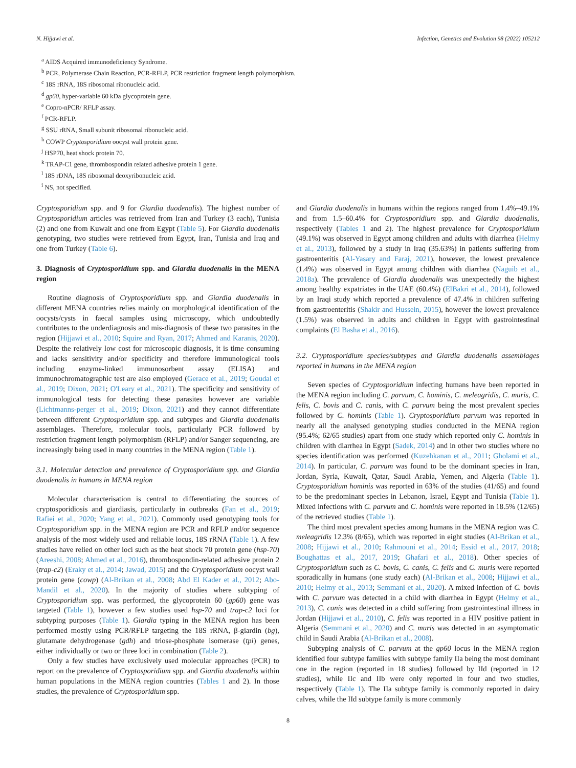N. Hijjawi et al. Infection, Genetics and Evolution 98 (2022) 105212
<sup>a</sup> AIDS Acquired immunodeficiency Syndrome.
<sup>b</sup> PCR, Polymerase Chain Reaction, PCR-RFLP, PCR restriction fragment length polymorphism.
<sup>c</sup> 18S rRNA, 18S ribosomal ribonucleic acid.
<sup>d</sup> gp60, hyper-variable 60 kDa glycoprotein gene.
<sup>e</sup> Copro-nPCR/ RFLP assay.
<sup>f</sup> PCR-RFLP.
<sup>g</sup> SSU rRNA, Small subunit ribosomal ribonucleic acid.
<sup>h</sup> COWP Cryptosporidium oocyst wall protein gene.
<sup>j</sup> HSP70, heat shock protein 70.
<sup>k</sup> TRAP-C1 gene, thrombospondin related adhesive protein 1 gene.
<sup>l</sup> 18S rDNA, 18S ribosomal deoxyribonucleic acid.
<sup>i</sup> NS, not specified.
Cryptosporidium spp. and 9 for Giardia duodenalis). The highest number of Cryptosporidium articles was retrieved from Iran and Turkey (3 each), Tunisia (2) and one from Kuwait and one from Egypt (Table 5). For Giardia duodenalis genotyping, two studies were retrieved from Egypt, Iran, Tunisia and Iraq and one from Turkey (Table 6).
3. Diagnosis of Cryptosporidium spp. and Giardia duodenalis in the MENA region
Routine diagnosis of Cryptosporidium spp. and Giardia duodenalis in different MENA countries relies mainly on morphological identification of the oocysts/cysts in faecal samples using microscopy, which undoubtedly contributes to the underdiagnosis and mis-diagnosis of these two parasites in the region (Hijjawi et al., 2010; Squire and Ryan, 2017; Ahmed and Karanis, 2020). Despite the relatively low cost for microscopic diagnosis, it is time consuming and lacks sensitivity and/or specificity and therefore immunological tools including enzyme-linked immunosorbent assay (ELISA) and immunochromatographic test are also employed (Gerace et al., 2019; Goudal et al., 2019; Dixon, 2021; O'Leary et al., 2021). The specificity and sensitivity of immunological tests for detecting these parasites however are variable (Lichtmanns-perger et al., 2019; Dixon, 2021) and they cannot differentiate between different Cryptosporidium spp. and subtypes and Giardia duodenalis assemblages. Therefore, molecular tools, particularly PCR followed by restriction fragment length polymorphism (RFLP) and/or Sanger sequencing, are increasingly being used in many countries in the MENA region (Table 1).
3.1. Molecular detection and prevalence of Cryptosporidium spp. and Giardia duodenalis in humans in MENA region
Molecular characterisation is central to differentiating the sources of cryptosporidiosis and giardiasis, particularly in outbreaks (Fan et al., 2019; Rafiei et al., 2020; Yang et al., 2021). Commonly used genotyping tools for Cryptosporidium spp. in the MENA region are PCR and RFLP and/or sequence analysis of the most widely used and reliable locus, 18S rRNA (Table 1). A few studies have relied on other loci such as the heat shock 70 protein gene (hsp-70) (Areeshi, 2008; Ahmed et al., 2016), thrombospondin-related adhesive protein 2 (trap-c2) (Eraky et al., 2014; Jawad, 2015) and the Cryptosporidium oocyst wall protein gene (cowp) (Al-Brikan et al., 2008; Abd El Kader et al., 2012; Abo-Mandil et al., 2020). In the majority of studies where subtyping of Cryptosporidium spp. was performed, the glycoprotein 60 (gp60) gene was targeted (Table 1), however a few studies used hsp-70 and trap-c2 loci for subtyping purposes (Table 1). Giardia typing in the MENA region has been performed mostly using PCR/RFLP targeting the 18S rRNA, β-giardin (bg), glutamate dehydrogenase (gdh) and triose-phosphate isomerase (tpi) genes, either individually or two or three loci in combination (Table 2).
Only a few studies have exclusively used molecular approaches (PCR) to report on the prevalence of Cryptosporidium spp. and Giardia duodenalis within human populations in the MENA region countries (Tables 1 and 2). In those studies, the prevalence of Cryptosporidium spp.
and Giardia duodenalis in humans within the regions ranged from 1.4%–49.1% and from 1.5–60.4% for Cryptosporidium spp. and Giardia duodenalis, respectively (Tables 1 and 2). The highest prevalence for Cryptosporidium (49.1%) was observed in Egypt among children and adults with diarrhea (Helmy et al., 2013), followed by a study in Iraq (35.63%) in patients suffering from gastroenteritis (Al-Yasary and Faraj, 2021), however, the lowest prevalence (1.4%) was observed in Egypt among children with diarrhea (Naguib et al., 2018a). The prevalence of Giardia duodenalis was unexpectedly the highest among healthy expatriates in the UAE (60.4%) (ElBakri et al., 2014), followed by an Iraqi study which reported a prevalence of 47.4% in children suffering from gastroenteritis (Shakir and Hussein, 2015), however the lowest prevalence (1.5%) was observed in adults and children in Egypt with gastrointestinal complaints (El Basha et al., 2016).
3.2. Cryptosporidium species/subtypes and Giardia duodenalis assemblages reported in humans in the MENA region
Seven species of Cryptosporidium infecting humans have been reported in the MENA region including C. parvum, C. hominis, C. meleagridis, C. muris, C. felis, C. bovis and C. canis, with C. parvum being the most prevalent species followed by C. hominis (Table 1). Cryptosporidium parvum was reported in nearly all the analysed genotyping studies conducted in the MENA region (95.4%; 62/65 studies) apart from one study which reported only C. hominis in children with diarrhea in Egypt (Sadek, 2014) and in other two studies where no species identification was performed (Kuzehkanan et al., 2011; Gholami et al., 2014). In particular, C. parvum was found to be the dominant species in Iran, Jordan, Syria, Kuwait, Qatar, Saudi Arabia, Yemen, and Algeria (Table 1). Cryptosporidium hominis was reported in 63% of the studies (41/65) and found to be the predominant species in Lebanon, Israel, Egypt and Tunisia (Table 1). Mixed infections with C. parvum and C. hominis were reported in 18.5% (12/65) of the retrieved studies (Table 1).
The third most prevalent species among humans in the MENA region was C. meleagridis 12.3% (8/65), which was reported in eight studies (Al-Brikan et al., 2008; Hijjawi et al., 2010; Rahmouni et al., 2014; Essid et al., 2017, 2018; Boughattas et al., 2017, 2019; Ghafari et al., 2018). Other species of Cryptosporidium such as C. bovis, C. canis, C. felis and C. muris were reported sporadically in humans (one study each) (Al-Brikan et al., 2008; Hijjawi et al., 2010; Helmy et al., 2013; Semmani et al., 2020). A mixed infection of C. bovis with C. parvum was detected in a child with diarrhea in Egypt (Helmy et al., 2013), C. canis was detected in a child suffering from gastrointestinal illness in Jordan (Hijjawi et al., 2010), C. felis was reported in a HIV positive patient in Algeria (Semmani et al., 2020) and C. muris was detected in an asymptomatic child in Saudi Arabia (Al-Brikan et al., 2008).
Subtyping analysis of C. parvum at the gp60 locus in the MENA region identified four subtype families with subtype family IIa being the most dominant one in the region (reported in 18 studies) followed by IId (reported in 12 studies), while IIc and IIb were only reported in four and two studies, respectively (Table 1). The IIa subtype family is commonly reported in dairy calves, while the IId subtype family is more commonly
8